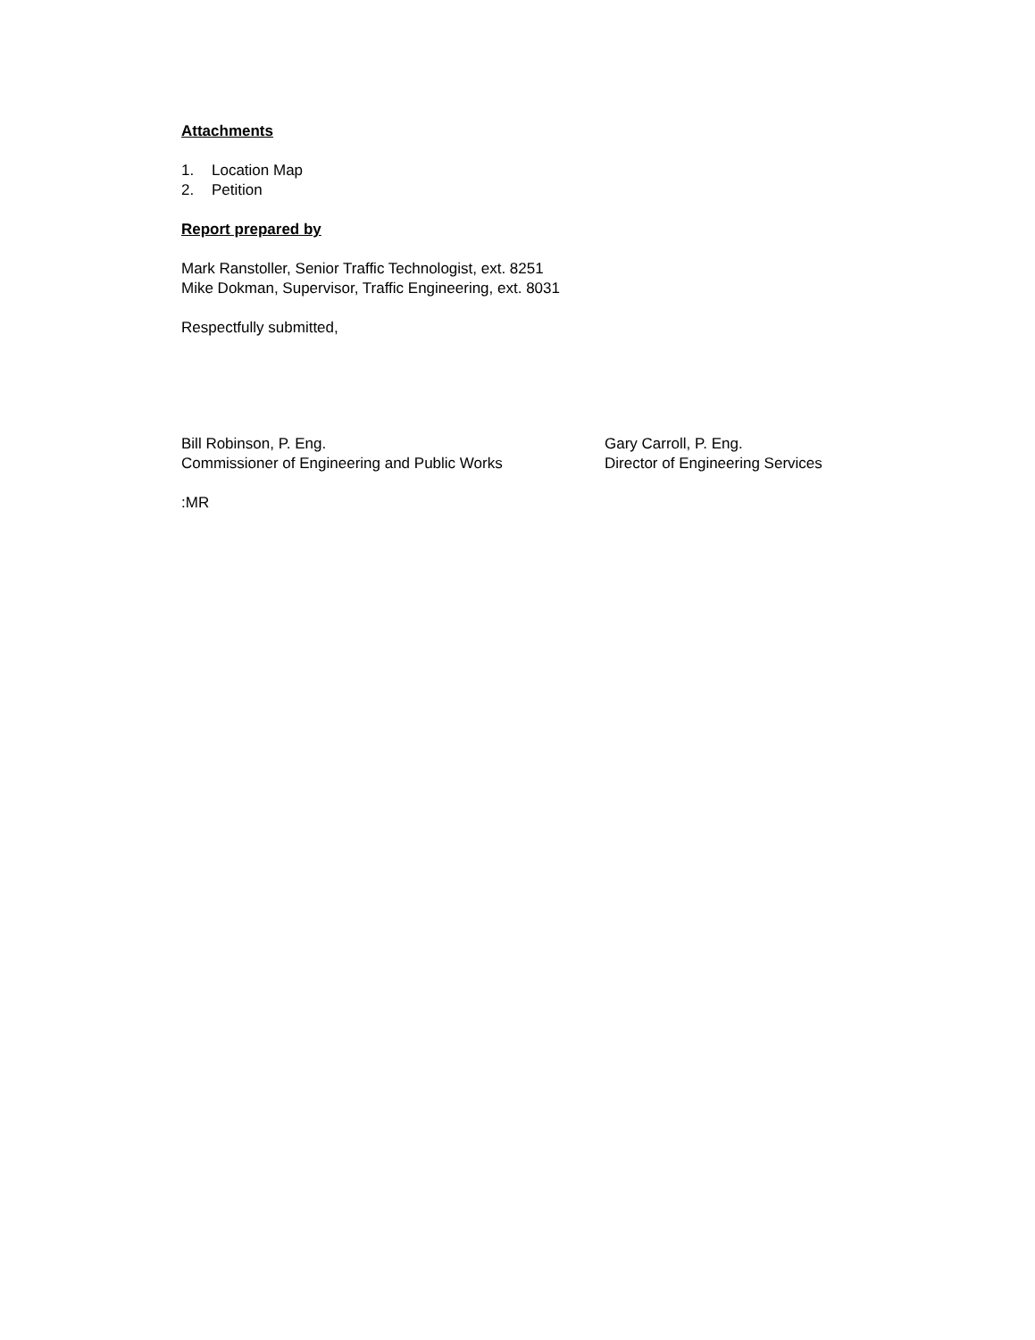Attachments
1. Location Map
2. Petition
Report prepared by
Mark Ranstoller, Senior Traffic Technologist, ext. 8251
Mike Dokman, Supervisor, Traffic Engineering, ext. 8031
Respectfully submitted,
Bill Robinson, P. Eng.
Commissioner of Engineering and Public Works
Gary Carroll, P. Eng.
Director of Engineering Services
:MR